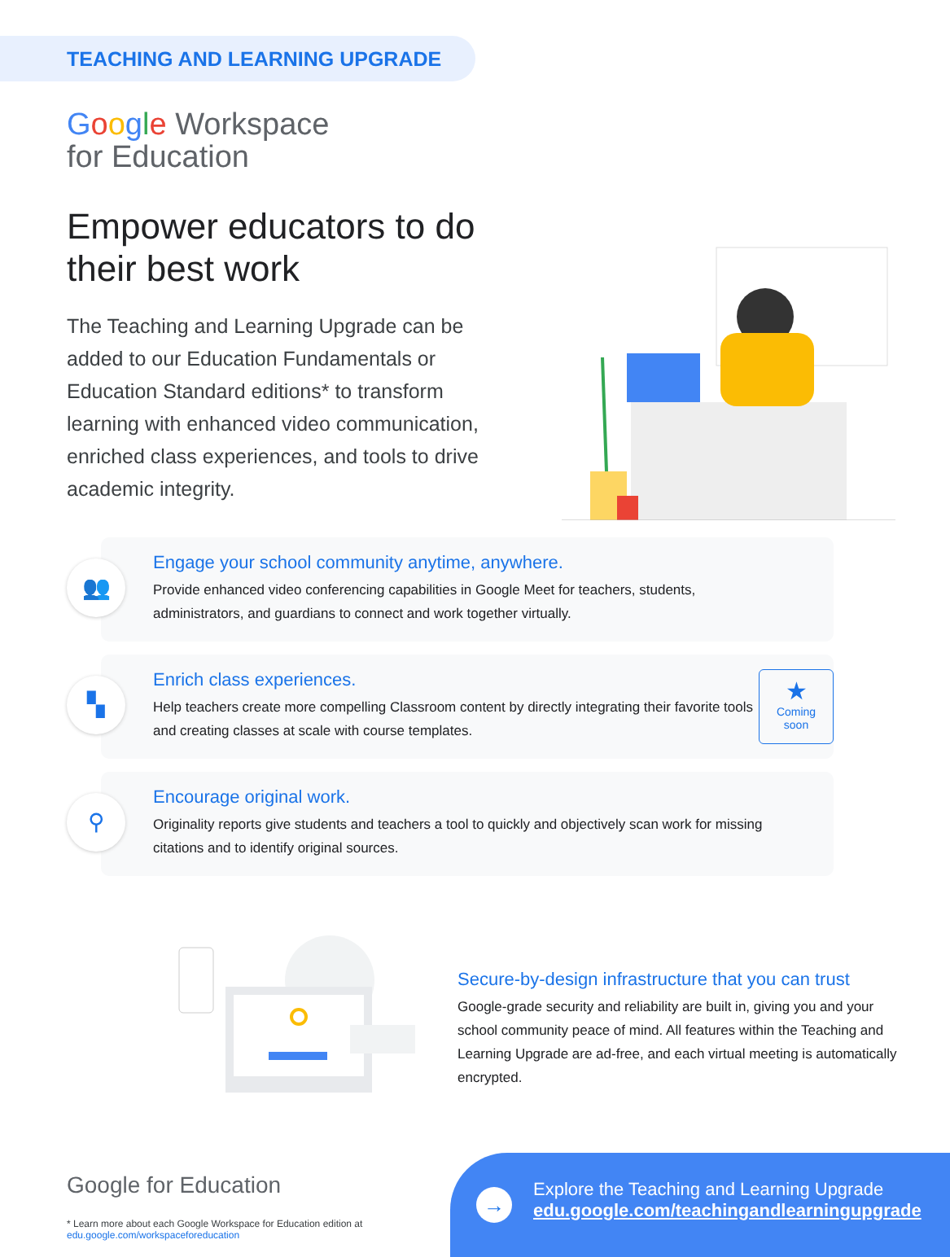TEACHING AND LEARNING UPGRADE
Google Workspace
for Education
Empower educators to do their best work
The Teaching and Learning Upgrade can be added to our Education Fundamentals or Education Standard editions* to transform learning with enhanced video communication, enriched class experiences, and tools to drive academic integrity.
👥
Engage your school community anytime, anywhere.
Provide enhanced video conferencing capabilities in Google Meet for teachers, students, administrators, and guardians to connect and work together virtually.
▚
Enrich class experiences.
Help teachers create more compelling Classroom content by directly integrating their favorite tools and creating classes at scale with course templates.
★
Coming
soon
⚲
Encourage original work.
Originality reports give students and teachers a tool to quickly and objectively scan work for missing citations and to identify original sources.
Secure-by-design infrastructure that you can trust
Google-grade security and reliability are built in, giving you and your school community peace of mind. All features within the Teaching and Learning Upgrade are ad-free, and each virtual meeting is automatically encrypted.
Google for Education
* Learn more about each Google Workspace for Education edition at
edu.google.com/workspaceforeducation
→
Explore the Teaching and Learning Upgrade
edu.google.com/teachingandlearningupgrade